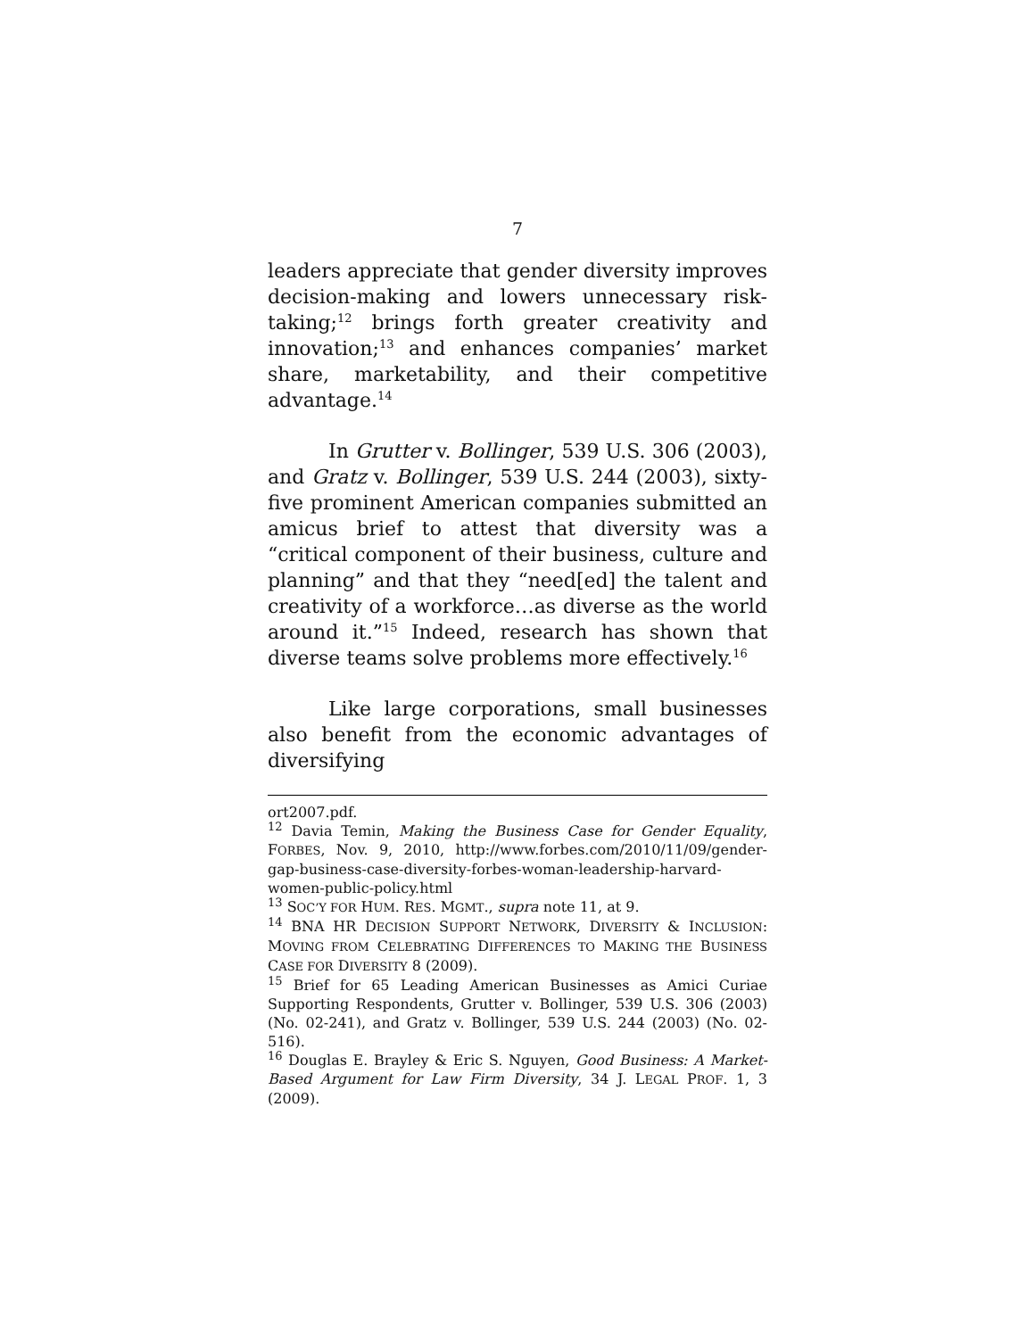7
leaders appreciate that gender diversity improves decision-making and lowers unnecessary risk-taking;<sup>12</sup> brings forth greater creativity and innovation;<sup>13</sup> and enhances companies’ market share, marketability, and their competitive advantage.<sup>14</sup>
In Grutter v. Bollinger, 539 U.S. 306 (2003), and Gratz v. Bollinger, 539 U.S. 244 (2003), sixty-five prominent American companies submitted an amicus brief to attest that diversity was a “critical component of their business, culture and planning” and that they “need[ed] the talent and creativity of a workforce…as diverse as the world around it.”<sup>15</sup> Indeed, research has shown that diverse teams solve problems more effectively.<sup>16</sup>
Like large corporations, small businesses also benefit from the economic advantages of diversifying
ort2007.pdf.
<sup>12</sup> Davia Temin, Making the Business Case for Gender Equality, FORBES, Nov. 9, 2010, http://www.forbes.com/2010/11/09/gender-gap-business-case-diversity-forbes-woman-leadership-harvard-women-public-policy.html
<sup>13</sup> SOC’Y FOR HUM. RES. MGMT., supra note 11, at 9.
<sup>14</sup> BNA HR DECISION SUPPORT NETWORK, DIVERSITY & INCLUSION: MOVING FROM CELEBRATING DIFFERENCES TO MAKING THE BUSINESS CASE FOR DIVERSITY 8 (2009).
<sup>15</sup> Brief for 65 Leading American Businesses as Amici Curiae Supporting Respondents, Grutter v. Bollinger, 539 U.S. 306 (2003) (No. 02-241), and Gratz v. Bollinger, 539 U.S. 244 (2003) (No. 02-516).
<sup>16</sup> Douglas E. Brayley & Eric S. Nguyen, Good Business: A Market-Based Argument for Law Firm Diversity, 34 J. LEGAL PROF. 1, 3 (2009).